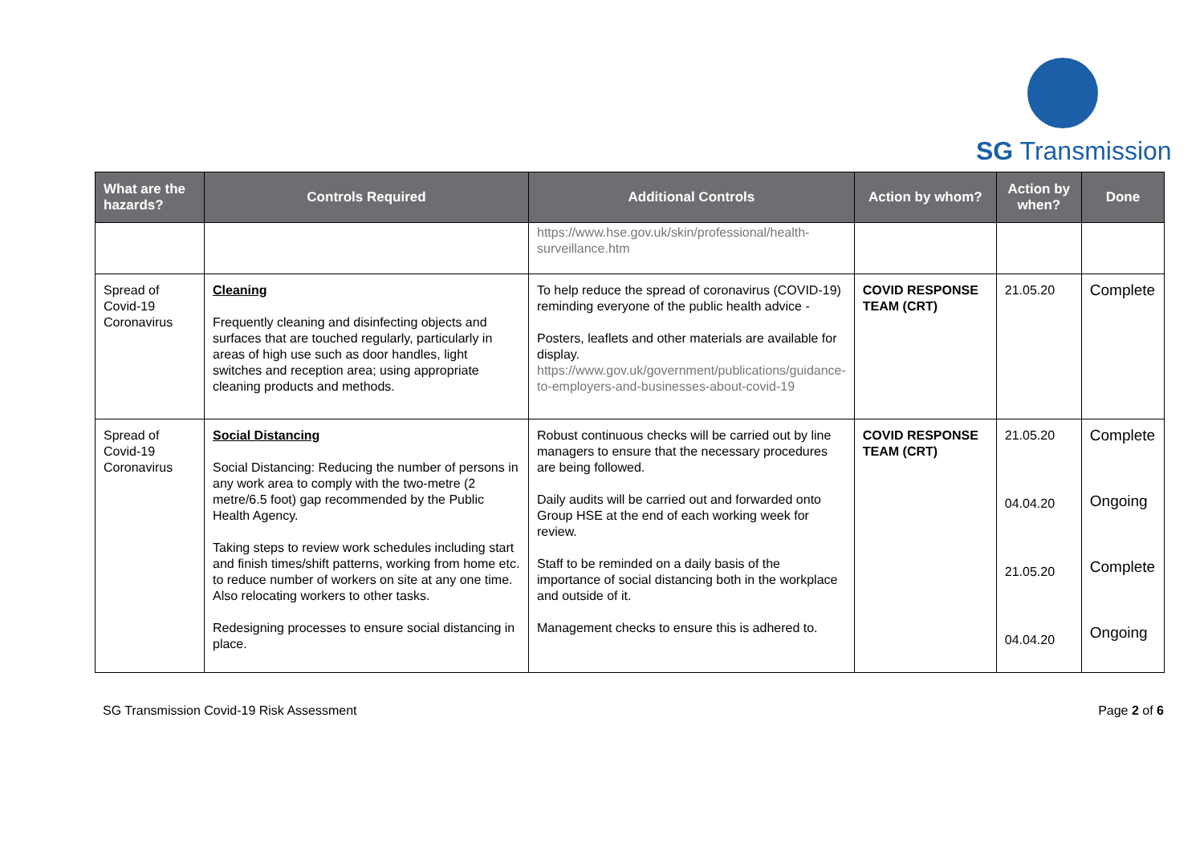SG Transmission
| What are the hazards? | Controls Required | Additional Controls | Action by whom? | Action by when? | Done |
| --- | --- | --- | --- | --- | --- |
| | | https://www.hse.gov.uk/skin/professional/health-surveillance.htm | | | |
| Spread of Covid-19 Coronavirus | Cleaning Frequently cleaning and disinfecting objects and surfaces that are touched regularly, particularly in areas of high use such as door handles, light switches and reception area; using appropriate cleaning products and methods. | To help reduce the spread of coronavirus (COVID-19) reminding everyone of the public health advice - Posters, leaflets and other materials are available for display. https://www.gov.uk/government/publications/guidance-to-employers-and-businesses-about-covid-19 | COVID RESPONSE TEAM (CRT) | 21.05.20 | Complete |
| Spread of Covid-19 Coronavirus | Social Distancing Social Distancing: Reducing the number of persons in any work area to comply with the two-metre (2 metre/6.5 foot) gap recommended by the Public Health Agency. Taking steps to review work schedules including start and finish times/shift patterns, working from home etc. to reduce number of workers on site at any one time. Also relocating workers to other tasks. Redesigning processes to ensure social distancing in place. | Robust continuous checks will be carried out by line managers to ensure that the necessary procedures are being followed. Daily audits will be carried out and forwarded onto Group HSE at the end of each working week for review. Staff to be reminded on a daily basis of the importance of social distancing both in the workplace and outside of it. Management checks to ensure this is adhered to. | COVID RESPONSE TEAM (CRT) | 21.05.20 04.04.20 21.05.20 04.04.20 | Complete Ongoing Complete Ongoing |
SG Transmission Covid-19 Risk Assessment Page 2 of 6